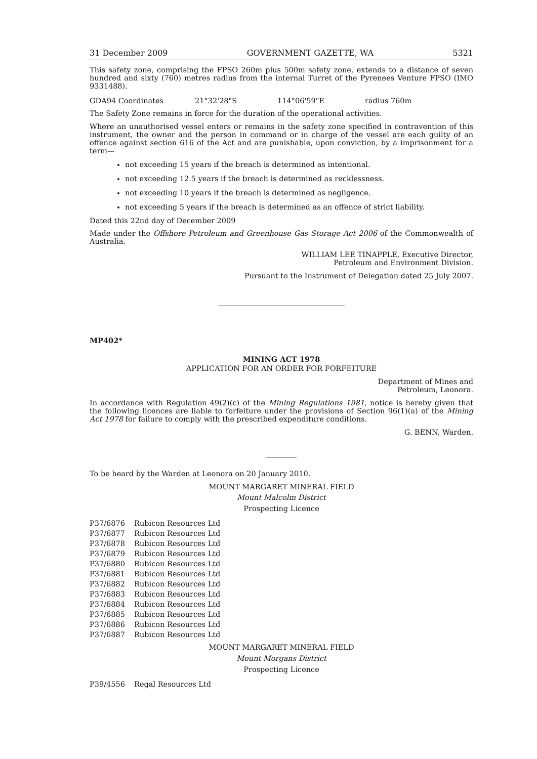31 December 2009 GOVERNMENT GAZETTE, WA 5321
This safety zone, comprising the FPSO 260m plus 500m safety zone, extends to a distance of seven hundred and sixty (760) metres radius from the internal Turret of the Pyrenees Venture FPSO (IMO 9331488).
| GDA94 Coordinates | 21°32'28"S | 114°06'59"E | radius 760m |
The Safety Zone remains in force for the duration of the operational activities.
Where an unauthorised vessel enters or remains in the safety zone specified in contravention of this instrument, the owner and the person in command or in charge of the vessel are each guilty of an offence against section 616 of the Act and are punishable, upon conviction, by a imprisonment for a term—
not exceeding 15 years if the breach is determined as intentional.
not exceeding 12.5 years if the breach is determined as recklessness.
not exceeding 10 years if the breach is determined as negligence.
not exceeding 5 years if the breach is determined as an offence of strict liability.
Dated this 22nd day of December 2009
Made under the Offshore Petroleum and Greenhouse Gas Storage Act 2006 of the Commonwealth of Australia.
WILLIAM LEE TINAPPLE, Executive Director,
Petroleum and Environment Division.
Pursuant to the Instrument of Delegation dated 25 July 2007.
MP402*
MINING ACT 1978
APPLICATION FOR AN ORDER FOR FORFEITURE
Department of Mines and
Petroleum, Leonora.
In accordance with Regulation 49(2)(c) of the Mining Regulations 1981, notice is hereby given that the following licences are liable to forfeiture under the provisions of Section 96(1)(a) of the Mining Act 1978 for failure to comply with the prescribed expenditure conditions.
G. BENN, Warden.
To be heard by the Warden at Leonora on 20 January 2010.
MOUNT MARGARET MINERAL FIELD
Mount Malcolm District
Prospecting Licence
| P37/6876 | Rubicon Resources Ltd |
| P37/6877 | Rubicon Resources Ltd |
| P37/6878 | Rubicon Resources Ltd |
| P37/6879 | Rubicon Resources Ltd |
| P37/6880 | Rubicon Resources Ltd |
| P37/6881 | Rubicon Resources Ltd |
| P37/6882 | Rubicon Resources Ltd |
| P37/6883 | Rubicon Resources Ltd |
| P37/6884 | Rubicon Resources Ltd |
| P37/6885 | Rubicon Resources Ltd |
| P37/6886 | Rubicon Resources Ltd |
| P37/6887 | Rubicon Resources Ltd |
MOUNT MARGARET MINERAL FIELD
Mount Morgans District
Prospecting Licence
| P39/4556 | Regal Resources Ltd |